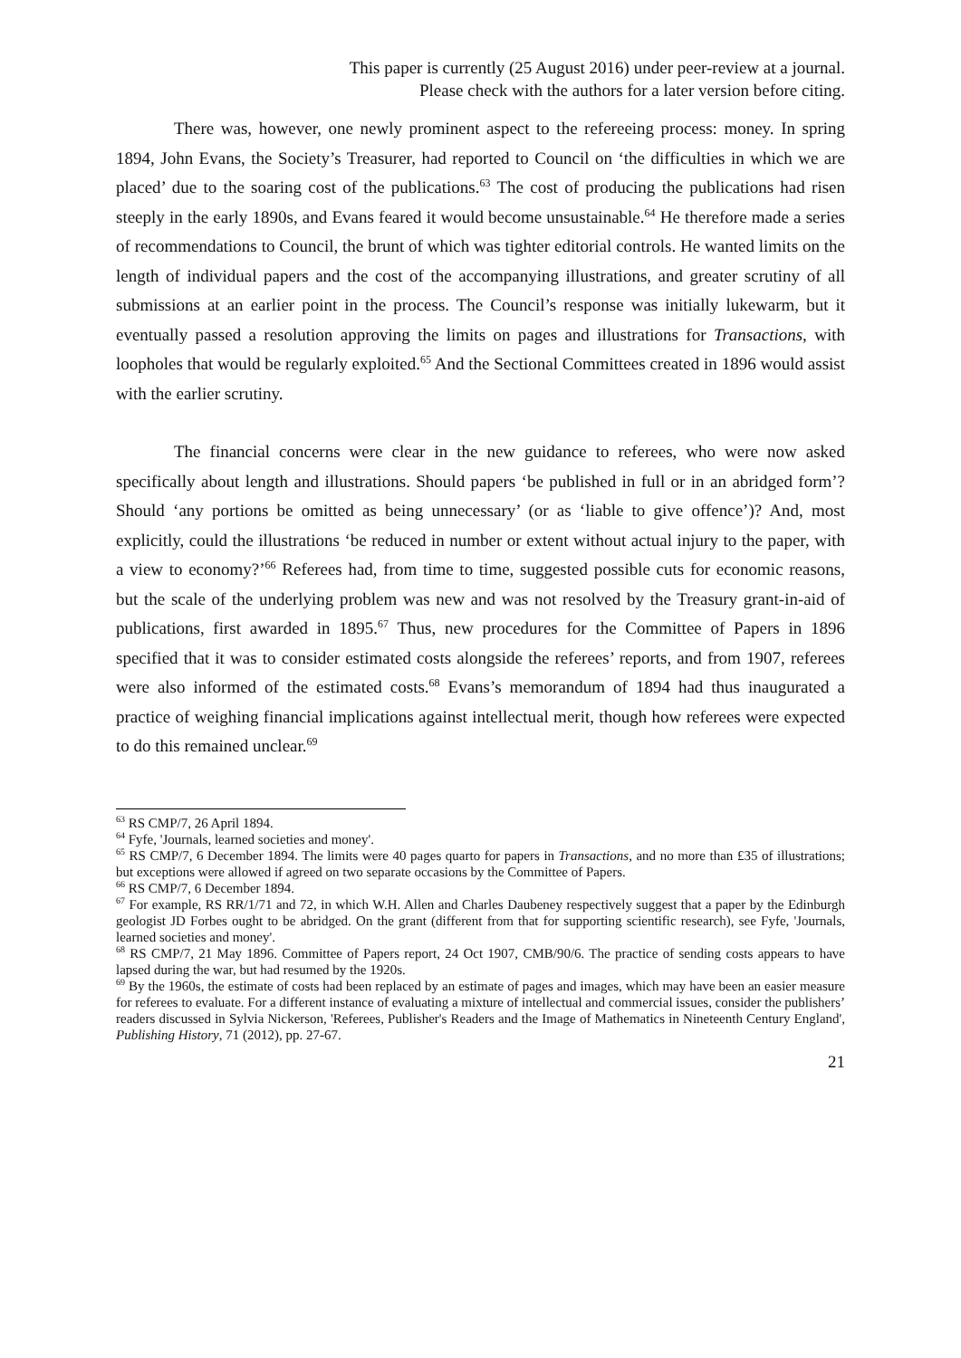This paper is currently (25 August 2016) under peer-review at a journal.
Please check with the authors for a later version before citing.
There was, however, one newly prominent aspect to the refereeing process: money. In spring 1894, John Evans, the Society’s Treasurer, had reported to Council on ‘the difficulties in which we are placed’ due to the soaring cost of the publications.<sup>63</sup> The cost of producing the publications had risen steeply in the early 1890s, and Evans feared it would become unsustainable.<sup>64</sup> He therefore made a series of recommendations to Council, the brunt of which was tighter editorial controls. He wanted limits on the length of individual papers and the cost of the accompanying illustrations, and greater scrutiny of all submissions at an earlier point in the process. The Council’s response was initially lukewarm, but it eventually passed a resolution approving the limits on pages and illustrations for Transactions, with loopholes that would be regularly exploited.<sup>65</sup> And the Sectional Committees created in 1896 would assist with the earlier scrutiny.
The financial concerns were clear in the new guidance to referees, who were now asked specifically about length and illustrations. Should papers ‘be published in full or in an abridged form’? Should ‘any portions be omitted as being unnecessary’ (or as ‘liable to give offence’)? And, most explicitly, could the illustrations ‘be reduced in number or extent without actual injury to the paper, with a view to economy?’<sup>66</sup> Referees had, from time to time, suggested possible cuts for economic reasons, but the scale of the underlying problem was new and was not resolved by the Treasury grant-in-aid of publications, first awarded in 1895.<sup>67</sup> Thus, new procedures for the Committee of Papers in 1896 specified that it was to consider estimated costs alongside the referees’ reports, and from 1907, referees were also informed of the estimated costs.<sup>68</sup> Evans’s memorandum of 1894 had thus inaugurated a practice of weighing financial implications against intellectual merit, though how referees were expected to do this remained unclear.<sup>69</sup>
<sup>63</sup> RS CMP/7, 26 April 1894.
<sup>64</sup> Fyfe, 'Journals, learned societies and money'.
<sup>65</sup> RS CMP/7, 6 December 1894. The limits were 40 pages quarto for papers in Transactions, and no more than £35 of illustrations; but exceptions were allowed if agreed on two separate occasions by the Committee of Papers.
<sup>66</sup> RS CMP/7, 6 December 1894.
<sup>67</sup> For example, RS RR/1/71 and 72, in which W.H. Allen and Charles Daubeney respectively suggest that a paper by the Edinburgh geologist JD Forbes ought to be abridged. On the grant (different from that for supporting scientific research), see Fyfe, 'Journals, learned societies and money'.
<sup>68</sup> RS CMP/7, 21 May 1896. Committee of Papers report, 24 Oct 1907, CMB/90/6. The practice of sending costs appears to have lapsed during the war, but had resumed by the 1920s.
<sup>69</sup> By the 1960s, the estimate of costs had been replaced by an estimate of pages and images, which may have been an easier measure for referees to evaluate. For a different instance of evaluating a mixture of intellectual and commercial issues, consider the publishers’ readers discussed in Sylvia Nickerson, 'Referees, Publisher's Readers and the Image of Mathematics in Nineteenth Century England', Publishing History, 71 (2012), pp. 27-67.
21